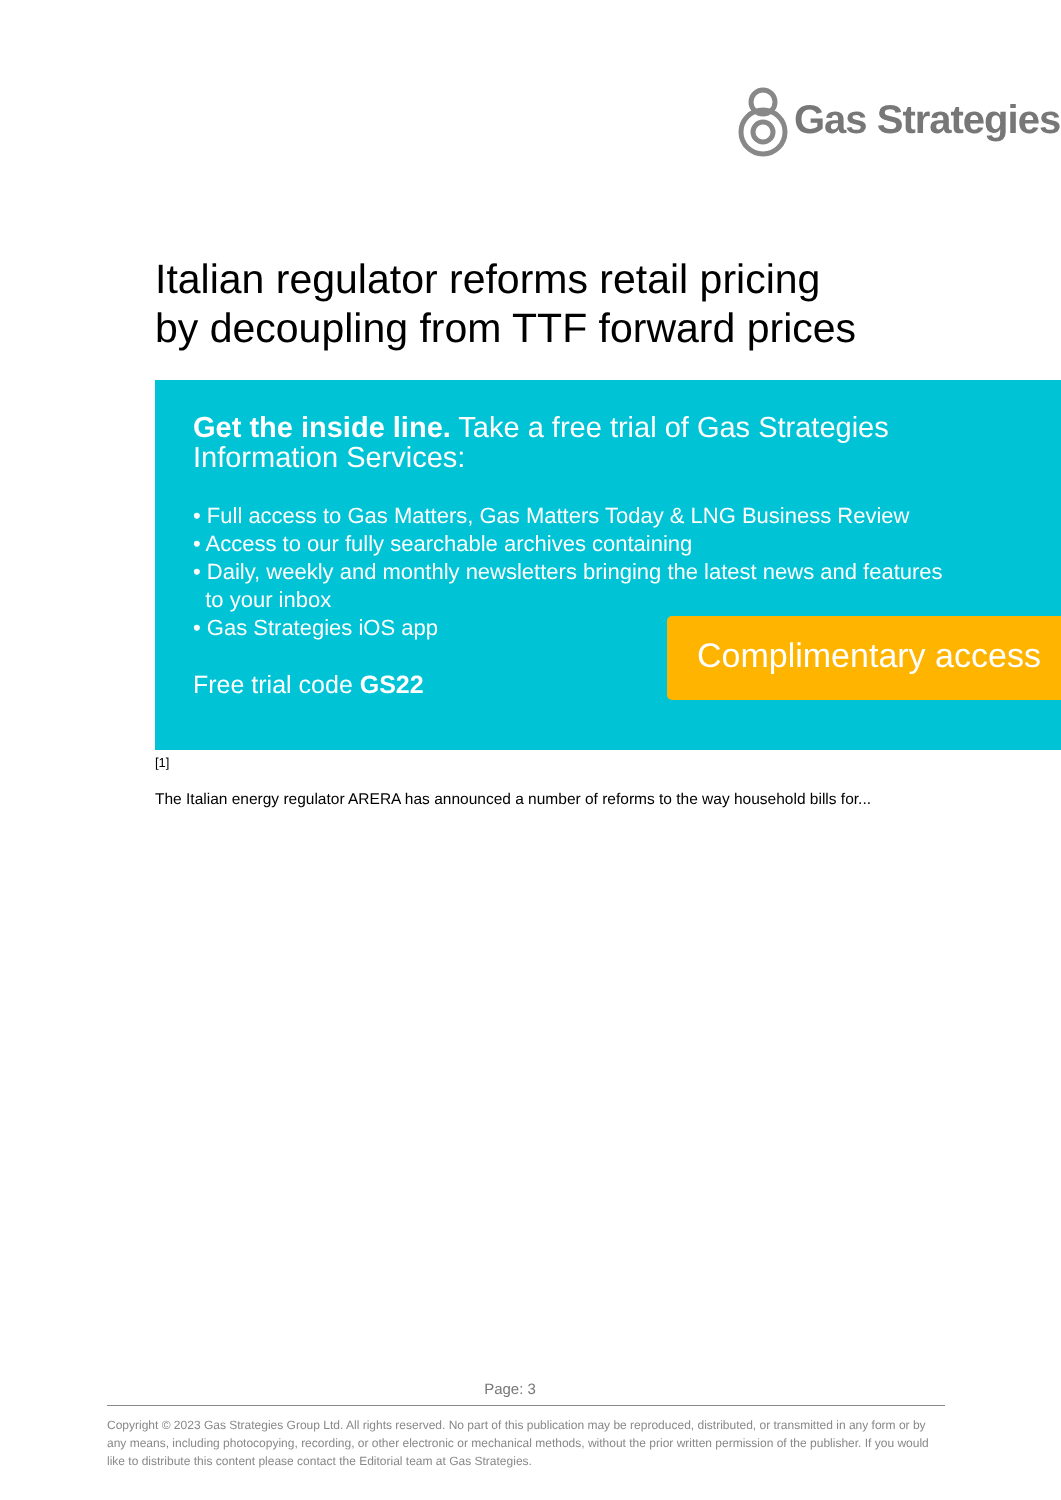Gas Strategies
Italian regulator reforms retail pricing
by decoupling from TTF forward prices
Get the inside line. Take a free trial of Gas Strategies Information Services:
• Full access to Gas Matters, Gas Matters Today & LNG Business Review
• Access to our fully searchable archives containing
• Daily, weekly and monthly newsletters bringing the latest news and features
to your inbox
• Gas Strategies iOS app
Free trial code GS22
Complimentary access
[1]
The Italian energy regulator ARERA has announced a number of reforms to the way household bills for...
Page: 3
Copyright © 2023 Gas Strategies Group Ltd. All rights reserved. No part of this publication may be reproduced, distributed, or transmitted in any form or by any means, including photocopying, recording, or other electronic or mechanical methods, without the prior written permission of the publisher. If you would like to distribute this content please contact the Editorial team at Gas Strategies.